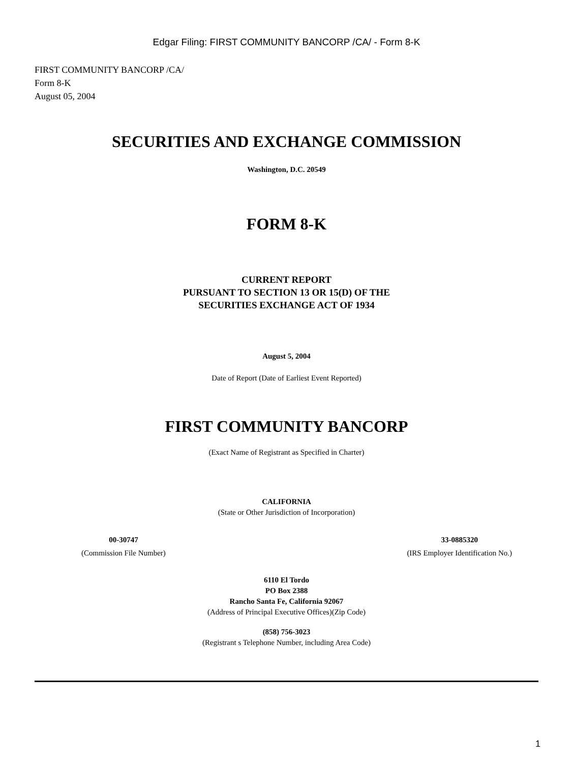Edgar Filing: FIRST COMMUNITY BANCORP /CA/ - Form 8-K
FIRST COMMUNITY BANCORP /CA/
Form 8-K
August 05, 2004
SECURITIES AND EXCHANGE COMMISSION
Washington, D.C. 20549
FORM 8-K
CURRENT REPORT
PURSUANT TO SECTION 13 OR 15(D) OF THE
SECURITIES EXCHANGE ACT OF 1934
August 5, 2004
Date of Report (Date of Earliest Event Reported)
FIRST COMMUNITY BANCORP
(Exact Name of Registrant as Specified in Charter)
CALIFORNIA
(State or Other Jurisdiction of Incorporation)
00-30747
(Commission File Number)
33-0885320
(IRS Employer Identification No.)
6110 El Tordo
PO Box 2388
Rancho Santa Fe, California 92067
(Address of Principal Executive Offices)(Zip Code)
(858) 756-3023
(Registrant s Telephone Number, including Area Code)
1